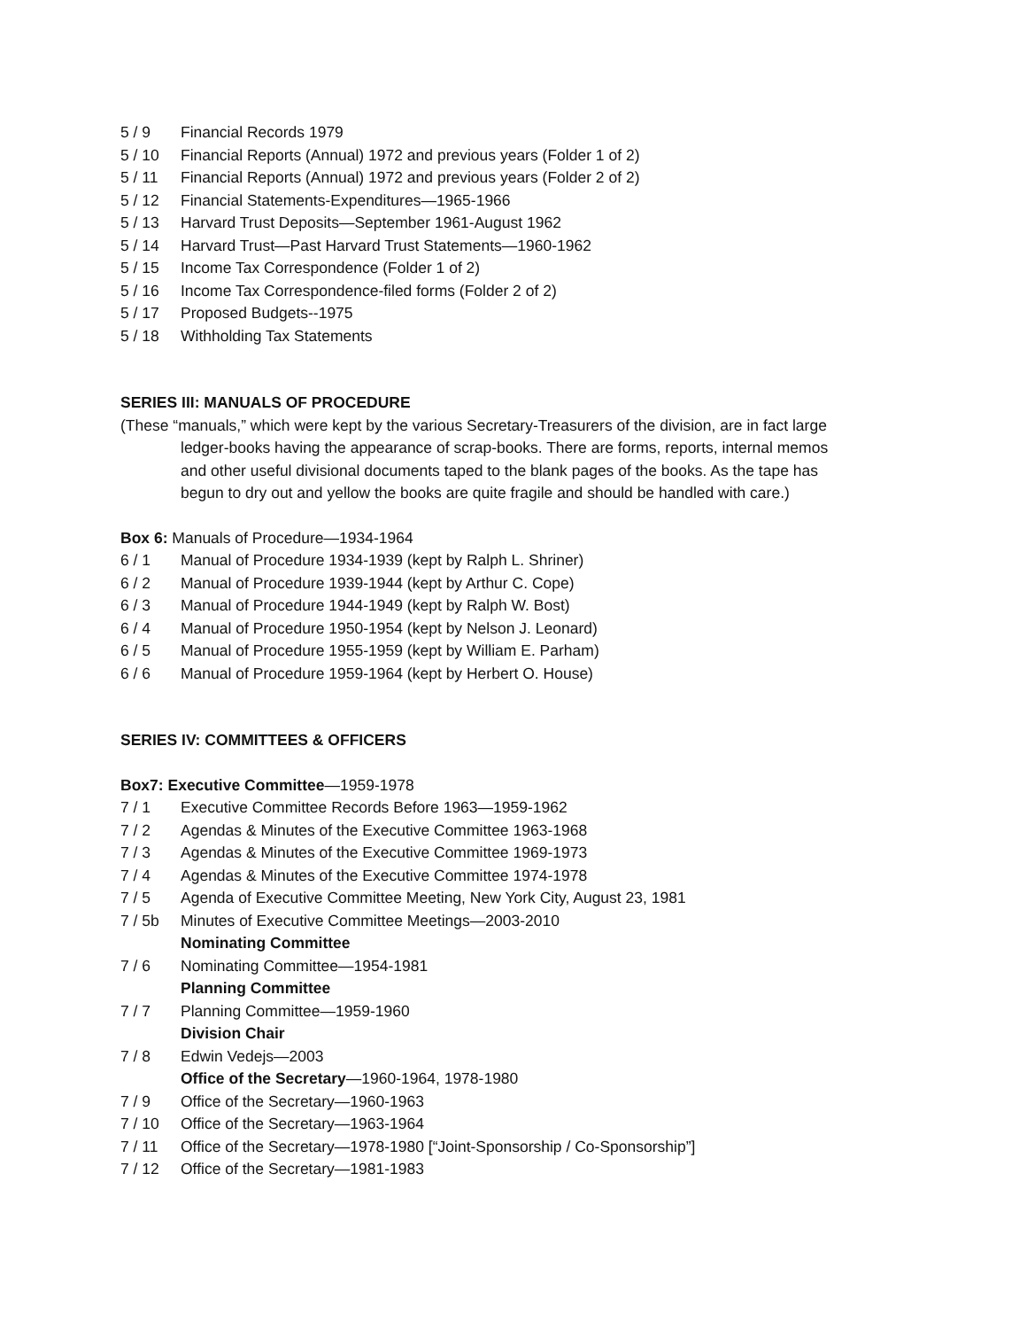5 / 9 Financial Records 1979
5 / 10 Financial Reports (Annual) 1972 and previous years (Folder 1 of 2)
5 / 11 Financial Reports (Annual) 1972 and previous years (Folder 2 of 2)
5 / 12 Financial Statements-Expenditures—1965-1966
5 / 13 Harvard Trust Deposits—September 1961-August 1962
5 / 14 Harvard Trust—Past Harvard Trust Statements—1960-1962
5 / 15 Income Tax Correspondence (Folder 1 of 2)
5 / 16 Income Tax Correspondence-filed forms (Folder 2 of 2)
5 / 17 Proposed Budgets--1975
5 / 18 Withholding Tax Statements
SERIES III: MANUALS OF PROCEDURE
(These “manuals,” which were kept by the various Secretary-Treasurers of the division, are in fact large
ledger-books having the appearance of scrap-books. There are forms, reports, internal memos
and other useful divisional documents taped to the blank pages of the books. As the tape has
begun to dry out and yellow the books are quite fragile and should be handled with care.)
Box 6: Manuals of Procedure—1934-1964
6 / 1 Manual of Procedure 1934-1939 (kept by Ralph L. Shriner)
6 / 2 Manual of Procedure 1939-1944 (kept by Arthur C. Cope)
6 / 3 Manual of Procedure 1944-1949 (kept by Ralph W. Bost)
6 / 4 Manual of Procedure 1950-1954 (kept by Nelson J. Leonard)
6 / 5 Manual of Procedure 1955-1959 (kept by William E. Parham)
6 / 6 Manual of Procedure 1959-1964 (kept by Herbert O. House)
SERIES IV: COMMITTEES & OFFICERS
Box7: Executive Committee—1959-1978
7 / 1 Executive Committee Records Before 1963—1959-1962
7 / 2 Agendas & Minutes of the Executive Committee 1963-1968
7 / 3 Agendas & Minutes of the Executive Committee 1969-1973
7 / 4 Agendas & Minutes of the Executive Committee 1974-1978
7 / 5 Agenda of Executive Committee Meeting, New York City, August 23, 1981
7 / 5b Minutes of Executive Committee Meetings—2003-2010
Nominating Committee
7 / 6 Nominating Committee—1954-1981
Planning Committee
7 / 7 Planning Committee—1959-1960
Division Chair
7 / 8 Edwin Vedejs—2003
Office of the Secretary—1960-1964, 1978-1980
7 / 9 Office of the Secretary—1960-1963
7 / 10 Office of the Secretary—1963-1964
7 / 11 Office of the Secretary—1978-1980 [“Joint-Sponsorship / Co-Sponsorship”]
7 / 12 Office of the Secretary—1981-1983